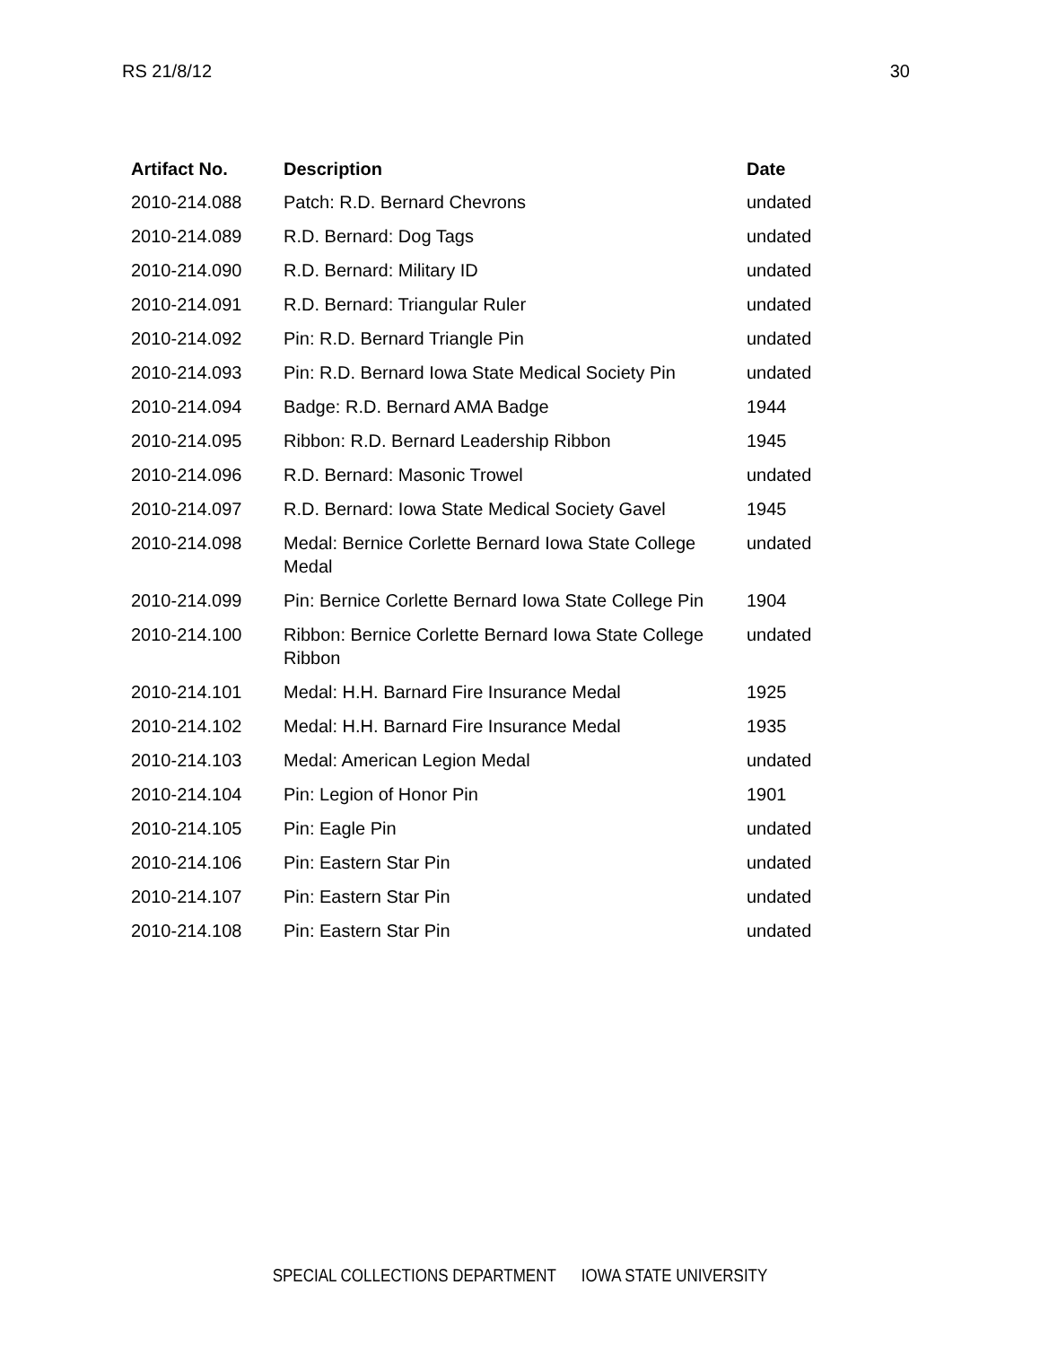RS 21/8/12 30
| Artifact No. | Description | Date |
| --- | --- | --- |
| 2010-214.088 | Patch: R.D. Bernard Chevrons | undated |
| 2010-214.089 | R.D. Bernard: Dog Tags | undated |
| 2010-214.090 | R.D. Bernard: Military ID | undated |
| 2010-214.091 | R.D. Bernard: Triangular Ruler | undated |
| 2010-214.092 | Pin: R.D. Bernard Triangle Pin | undated |
| 2010-214.093 | Pin: R.D. Bernard Iowa State Medical Society Pin | undated |
| 2010-214.094 | Badge: R.D. Bernard AMA Badge | 1944 |
| 2010-214.095 | Ribbon: R.D. Bernard Leadership Ribbon | 1945 |
| 2010-214.096 | R.D. Bernard: Masonic Trowel | undated |
| 2010-214.097 | R.D. Bernard: Iowa State Medical Society Gavel | 1945 |
| 2010-214.098 | Medal: Bernice Corlette Bernard Iowa State College Medal | undated |
| 2010-214.099 | Pin: Bernice Corlette Bernard Iowa State College Pin | 1904 |
| 2010-214.100 | Ribbon: Bernice Corlette Bernard Iowa State College Ribbon | undated |
| 2010-214.101 | Medal: H.H. Barnard Fire Insurance Medal | 1925 |
| 2010-214.102 | Medal: H.H. Barnard Fire Insurance Medal | 1935 |
| 2010-214.103 | Medal: American Legion Medal | undated |
| 2010-214.104 | Pin: Legion of Honor Pin | 1901 |
| 2010-214.105 | Pin: Eagle Pin | undated |
| 2010-214.106 | Pin: Eastern Star Pin | undated |
| 2010-214.107 | Pin: Eastern Star Pin | undated |
| 2010-214.108 | Pin: Eastern Star Pin | undated |
SPECIAL COLLECTIONS DEPARTMENT IOWA STATE UNIVERSITY